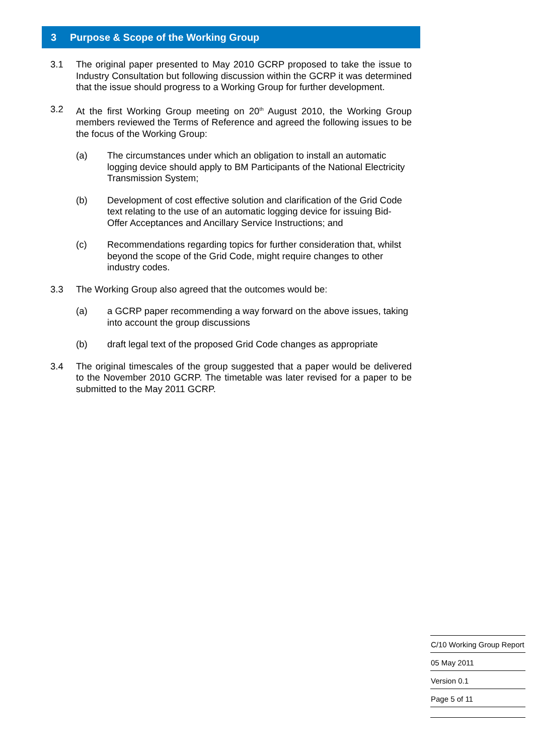3 Purpose & Scope of the Working Group
3.1 The original paper presented to May 2010 GCRP proposed to take the issue to Industry Consultation but following discussion within the GCRP it was determined that the issue should progress to a Working Group for further development.
3.2 At the first Working Group meeting on 20<sup>th</sup> August 2010, the Working Group members reviewed the Terms of Reference and agreed the following issues to be the focus of the Working Group:
(a) The circumstances under which an obligation to install an automatic logging device should apply to BM Participants of the National Electricity Transmission System;
(b) Development of cost effective solution and clarification of the Grid Code text relating to the use of an automatic logging device for issuing Bid-Offer Acceptances and Ancillary Service Instructions; and
(c) Recommendations regarding topics for further consideration that, whilst beyond the scope of the Grid Code, might require changes to other industry codes.
3.3 The Working Group also agreed that the outcomes would be:
(a) a GCRP paper recommending a way forward on the above issues, taking into account the group discussions
(b) draft legal text of the proposed Grid Code changes as appropriate
3.4 The original timescales of the group suggested that a paper would be delivered to the November 2010 GCRP. The timetable was later revised for a paper to be submitted to the May 2011 GCRP.
C/10 Working Group Report
05 May 2011
Version 0.1
Page 5 of 11